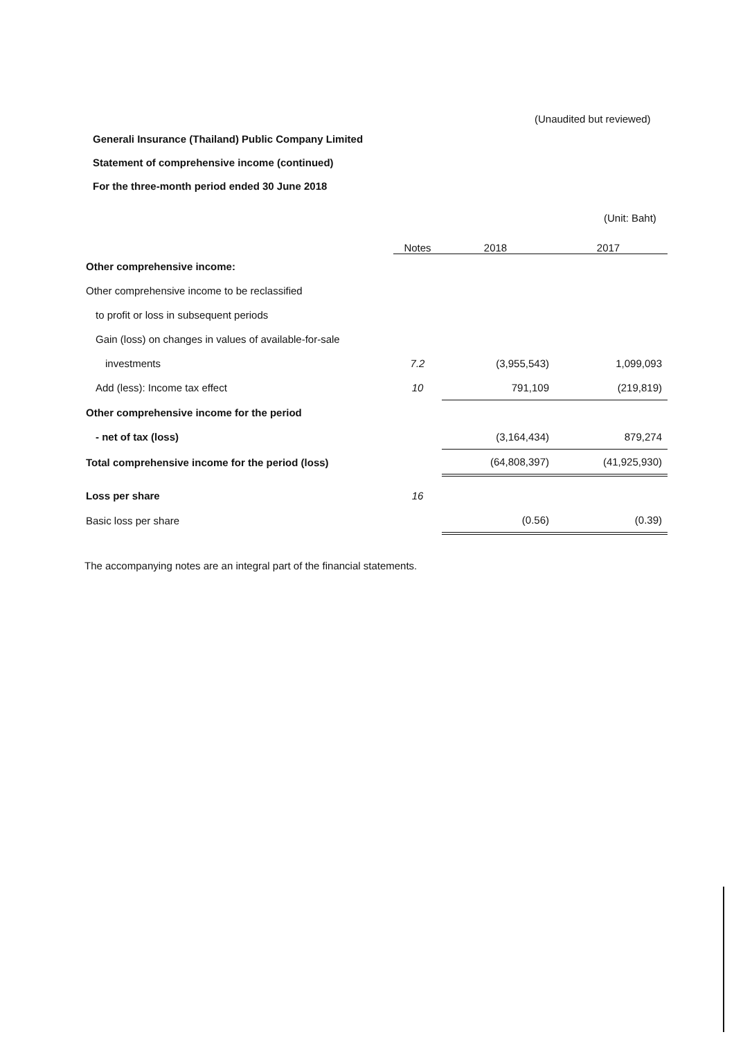(Unaudited but reviewed)
Generali Insurance (Thailand) Public Company Limited
Statement of comprehensive income (continued)
For the three-month period ended 30 June 2018
(Unit: Baht)
| | Notes | 2018 | 2017 |
| --- | --- | --- | --- |
| Other comprehensive income: | | | |
| Other comprehensive income to be reclassified | | | |
| to profit or loss in subsequent periods | | | |
| Gain (loss) on changes in values of available-for-sale | | | |
| investments | 7.2 | (3,955,543) | 1,099,093 |
| Add (less): Income tax effect | 10 | 791,109 | (219,819) |
| Other comprehensive income for the period | | | |
| - net of tax (loss) | | (3,164,434) | 879,274 |
| Total comprehensive income for the period (loss) | | (64,808,397) | (41,925,930) |
| Loss per share | 16 | | |
| Basic loss per share | | (0.56) | (0.39) |
The accompanying notes are an integral part of the financial statements.